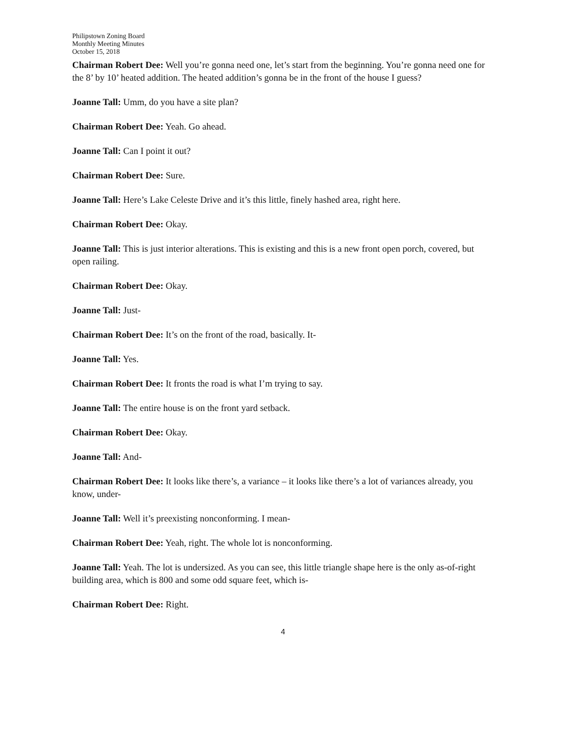Philipstown Zoning Board
Monthly Meeting Minutes
October 15, 2018
Chairman Robert Dee: Well you’re gonna need one, let’s start from the beginning. You’re gonna need one for the 8’ by 10’ heated addition. The heated addition’s gonna be in the front of the house I guess?
Joanne Tall: Umm, do you have a site plan?
Chairman Robert Dee: Yeah. Go ahead.
Joanne Tall: Can I point it out?
Chairman Robert Dee: Sure.
Joanne Tall: Here’s Lake Celeste Drive and it’s this little, finely hashed area, right here.
Chairman Robert Dee: Okay.
Joanne Tall: This is just interior alterations. This is existing and this is a new front open porch, covered, but open railing.
Chairman Robert Dee: Okay.
Joanne Tall: Just-
Chairman Robert Dee: It’s on the front of the road, basically. It-
Joanne Tall: Yes.
Chairman Robert Dee: It fronts the road is what I’m trying to say.
Joanne Tall: The entire house is on the front yard setback.
Chairman Robert Dee: Okay.
Joanne Tall: And-
Chairman Robert Dee: It looks like there’s, a variance – it looks like there’s a lot of variances already, you know, under-
Joanne Tall: Well it’s preexisting nonconforming. I mean-
Chairman Robert Dee: Yeah, right. The whole lot is nonconforming.
Joanne Tall: Yeah. The lot is undersized. As you can see, this little triangle shape here is the only as-of-right building area, which is 800 and some odd square feet, which is-
Chairman Robert Dee: Right.
4